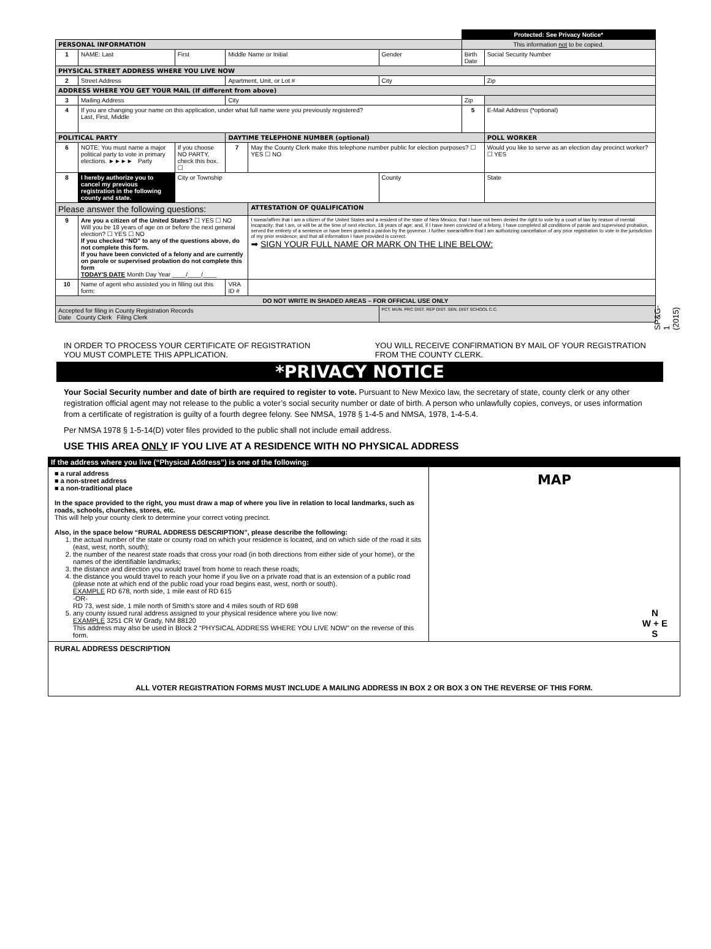SP&G-1 (2015)
| | | | | | | Protected: See Privacy Notice* | | |
| PERSONAL INFORMATION | | | | | | This information not to be copied. | | |
| 1 | NAME: Last | First | Middle Name or Initial | | Gender | Birth Date | Social Security Number | |
| PHYSICAL STREET ADDRESS WHERE YOU LIVE NOW | | | | | | | | |
| 2 | Street Address | | Apartment, Unit, or Lot # | | City | | | Zip |
| ADDRESS WHERE YOU GET YOUR MAIL (If different from above) | | | | | | | | |
| 3 | Mailing Address | | City | | | Zip | | |
| 4 | If you are changing your name on this application, under what full name were you previously registered? Last, First, Middle | | | | | 5 | E-Mail Address (*optional) | |
| POLITICAL PARTY | | | DAYTIME TELEPHONE NUMBER (optional) | | | | POLL WORKER | |
| 6 | NOTE: You must name a major political party to vote in primary elections. ►►►► Party | If you choose NO PARTY, check this box. ☐ | 7 | May the County Clerk make this telephone number public for election purposes? ☐ YES ☐ NO | | | Would you like to serve as an election day precinct worker? ☐ YES | |
| 8 | I hereby authorize you to cancel my previous registration in the following county and state. | City or Township | | | County | | | State |
| Please answer the following questions: | | | | ATTESTATION OF QUALIFICATION | | | | |
| 9 | Are you a citizen of the United States? ☐ YES ☐ NO Will you be 18 years of age on or before the next general election? ☐ YES ☐ NO If you checked “NO” to any of the questions above, do not complete this form. If you have been convicted of a felony and are currently on parole or supervised probation do not complete this form TODAY'S DATE Month Day Year ____/____/____ | | | I swear/affirm that I am a citizen of the United States and a resident of the state of New Mexico; that I have not been denied the right to vote by a court of law by reason of mental incapacity; that I am, or will be at the time of next election, 18 years of age; and, if I have been convicted of a felony, I have completed all conditions of parole and supervised probation, served the entirety of a sentence or have been granted a pardon by the governor. I further swear/affirm that I am authorizing cancellation of any prior registration to vote in the jurisdiction of my prior residence; and that all information I have provided is correct. ➡ SIGN YOUR FULL NAME OR MARK ON THE LINE BELOW: | | | | |
| 10 | Name of agent who assisted you in filling out this form: | | VRA ID # | | | | | |
| DO NOT WRITE IN SHADED AREAS – FOR OFFICIAL USE ONLY | | | | | | | | |
| Accepted for filing in County Registration Records Date County Clerk Filing Clerk | | | | | PCT. MUN. PRC DIST. REP DIST. SEN. DIST SCHOOL C.C. | | | |
IN ORDER TO PROCESS YOUR CERTIFICATE OF REGISTRATION
YOU MUST COMPLETE THIS APPLICATION.
YOU WILL RECEIVE CONFIRMATION BY MAIL OF YOUR REGISTRATION
FROM THE COUNTY CLERK.
*PRIVACY NOTICE
Your Social Security number and date of birth are required to register to vote. Pursuant to New Mexico law, the secretary of state, county clerk or any other registration official agent may not release to the public a voter’s social security number or date of birth. A person who unlawfully copies, conveys, or uses information from a certificate of registration is guilty of a fourth degree felony. See NMSA, 1978 § 1-4-5 and NMSA, 1978, 1-4-5.4.
Per NMSA 1978 § 1-5-14(D) voter files provided to the public shall not include email address.
USE THIS AREA ONLY IF YOU LIVE AT A RESIDENCE WITH NO PHYSICAL ADDRESS
If the address where you live (“Physical Address”) is one of the following:
■ a rural address
■ a non-street address
■ a non-traditional place
In the space provided to the right, you must draw a map of where you live in relation to local landmarks, such as roads, schools, churches, stores, etc.
This will help your county clerk to determine your correct voting precinct.
Also, in the space below “RURAL ADDRESS DESCRIPTION”, please describe the following:
1. the actual number of the state or county road on which your residence is located, and on which side of the road it sits (east, west, north, south);
2. the number of the nearest state roads that cross your road (in both directions from either side of your home), or the names of the identifiable landmarks;
3. the distance and direction you would travel from home to reach these roads;
4. the distance you would travel to reach your home if you live on a private road that is an extension of a public road (please note at which end of the public road your road begins east, west, north or south).
EXAMPLE RD 678, north side, 1 mile east of RD 615
-OR-
RD 73, west side, 1 mile north of Smith’s store and 4 miles south of RD 698
5. any county issued rural address assigned to your physical residence where you live now:
EXAMPLE 3251 CR W Grady, NM 88120
This address may also be used in Block 2 “PHYSICAL ADDRESS WHERE YOU LIVE NOW” on the reverse of this form.
MAP
N
W + E
S
RURAL ADDRESS DESCRIPTION
ALL VOTER REGISTRATION FORMS MUST INCLUDE A MAILING ADDRESS IN BOX 2 OR BOX 3 ON THE REVERSE OF THIS FORM.